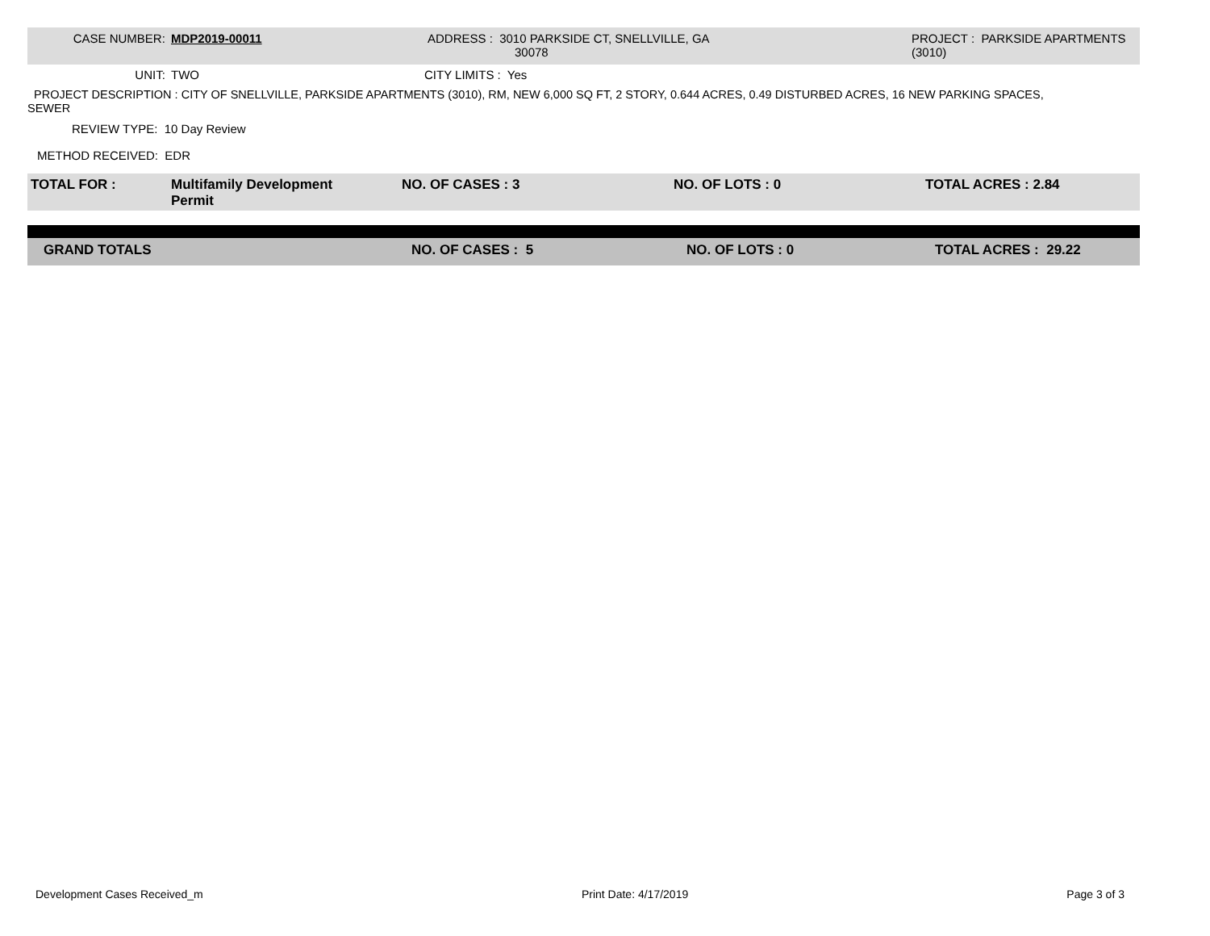| CASE NUMBER: | MDP2019-00011 | ADDRESS : 3010 PARKSIDE CT, SNELLVILLE, GA 30078 | PROJECT : PARKSIDE APARTMENTS (3010) |
| UNIT: | TWO | CITY LIMITS : Yes |
PROJECT DESCRIPTION : CITY OF SNELLVILLE, PARKSIDE APARTMENTS (3010), RM, NEW 6,000 SQ FT, 2 STORY, 0.644 ACRES, 0.49 DISTURBED ACRES, 16 NEW PARKING SPACES,
SEWER
REVIEW TYPE: 10 Day Review
METHOD RECEIVED: EDR
| TOTAL FOR : | Multifamily Development Permit | NO. OF CASES : 3 | NO. OF LOTS : 0 | TOTAL ACRES : 2.84 |
| GRAND TOTALS | NO. OF CASES : 5 | NO. OF LOTS : 0 | TOTAL ACRES : 29.22 |
Development Cases Received_m Print Date: 4/17/2019 Page 3 of 3